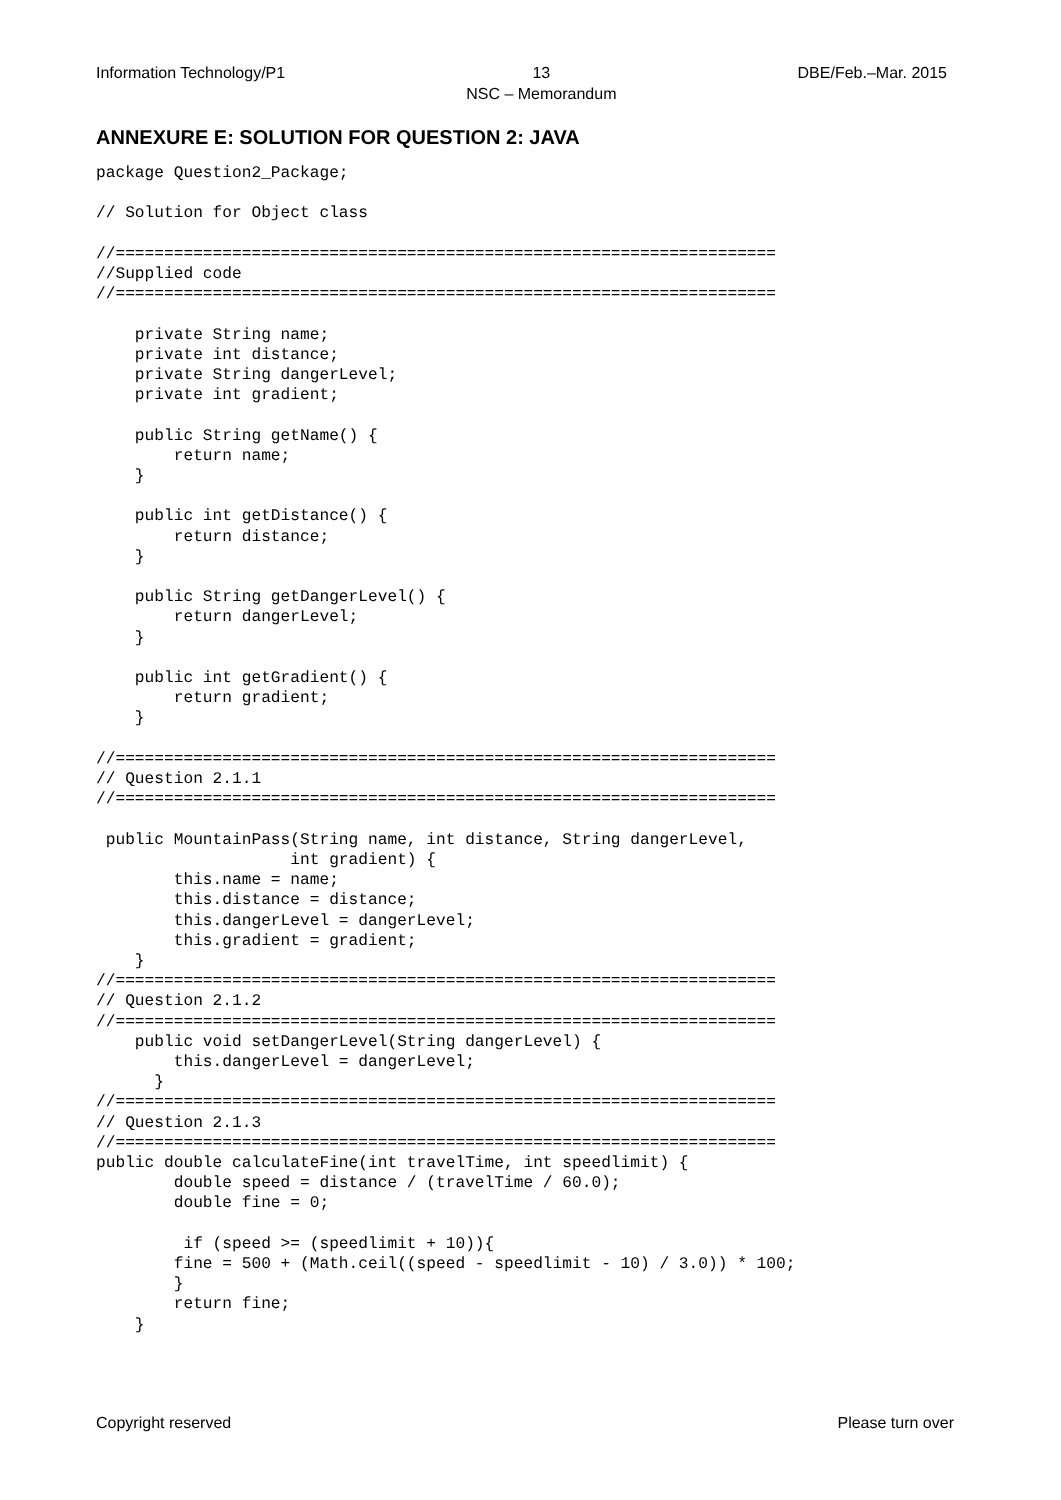Information Technology/P1 13
NSC – Memorandum DBE/Feb.–Mar. 2015
ANNEXURE E: SOLUTION FOR QUESTION 2: JAVA
package Question2_Package;

// Solution for Object class

//====================================================================
//Supplied code
//====================================================================

    private String name;
    private int distance;
    private String dangerLevel;
    private int gradient;

    public String getName() {
        return name;
    }

    public int getDistance() {
        return distance;
    }

    public String getDangerLevel() {
        return dangerLevel;
    }

    public int getGradient() {
        return gradient;
    }

//====================================================================
// Question 2.1.1
//====================================================================

 public MountainPass(String name, int distance, String dangerLevel,
                    int gradient) {
        this.name = name;
        this.distance = distance;
        this.dangerLevel = dangerLevel;
        this.gradient = gradient;
    }
//====================================================================
// Question 2.1.2
//====================================================================
    public void setDangerLevel(String dangerLevel) {
        this.dangerLevel = dangerLevel;
      }
//====================================================================
// Question 2.1.3
//====================================================================
public double calculateFine(int travelTime, int speedlimit) {
        double speed = distance / (travelTime / 60.0);
        double fine = 0;

         if (speed >= (speedlimit + 10)){
        fine = 500 + (Math.ceil((speed - speedlimit - 10) / 3.0)) * 100;
        }
        return fine;
    }
Copyright reserved Please turn over